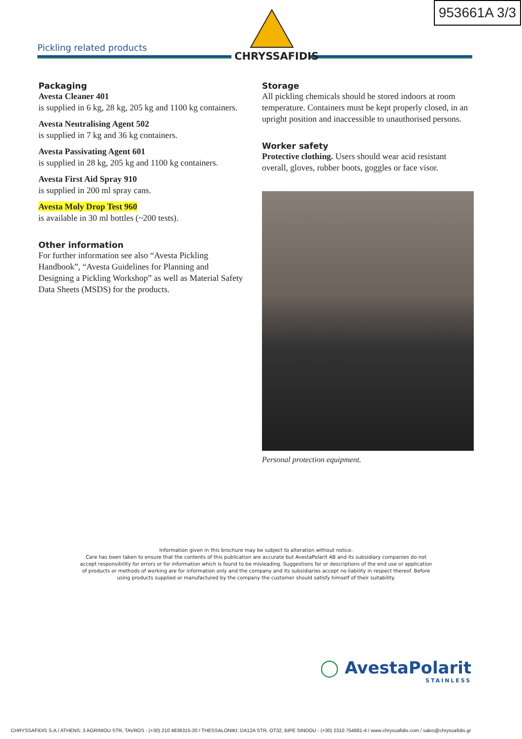953661A 3/3
Pickling related products
CHRYSSAFIDIS
Packaging
Avesta Cleaner 401
is supplied in 6 kg, 28 kg, 205 kg and 1100 kg containers.
Avesta Neutralising Agent 502
is supplied in 7 kg and 36 kg containers.
Avesta Passivating Agent 601
is supplied in 28 kg, 205 kg and 1100 kg containers.
Avesta First Aid Spray 910
is supplied in 200 ml spray cans.
Avesta Moly Drop Test 960
is available in 30 ml bottles (~200 tests).
Other information
For further information see also “Avesta Pickling Handbook”, “Avesta Guidelines for Planning and Designing a Pickling Workshop” as well as Material Safety Data Sheets (MSDS) for the products.
Storage
All pickling chemicals should be stored indoors at room temperature. Containers must be kept properly closed, in an upright position and inaccessible to unauthorised persons.
Worker safety
Protective clothing. Users should wear acid resistant overall, gloves, rubber boots, goggles or face visor.
Personal protection equipment.
Information given in this brochure may be subject to alteration without notice.
Care has been taken to ensure that the contents of this publication are accurate but AvestaPolarit AB and its subsidiary companies do not accept responsibility for errors or for information which is found to be misleading. Suggestions for or descriptions of the end use or application of products or methods of working are for information only and the company and its subsidiaries accept no liability in respect thereof. Before using products supplied or manufactured by the company the customer should satisfy himself of their suitability.
◯ AvestaPolarit
STAINLESS
CHRYSSAFIDIS S.A./ ATHENS: 3 AGRINIOU STR, TAVROS - (+30) 210 4836315-20 / THESSALONIKI: DA12A STR, OT32, BIPE SINDOU - (+30) 2310 754681-4 / www.chryssafidis.com / sales@chryssafidis.gr